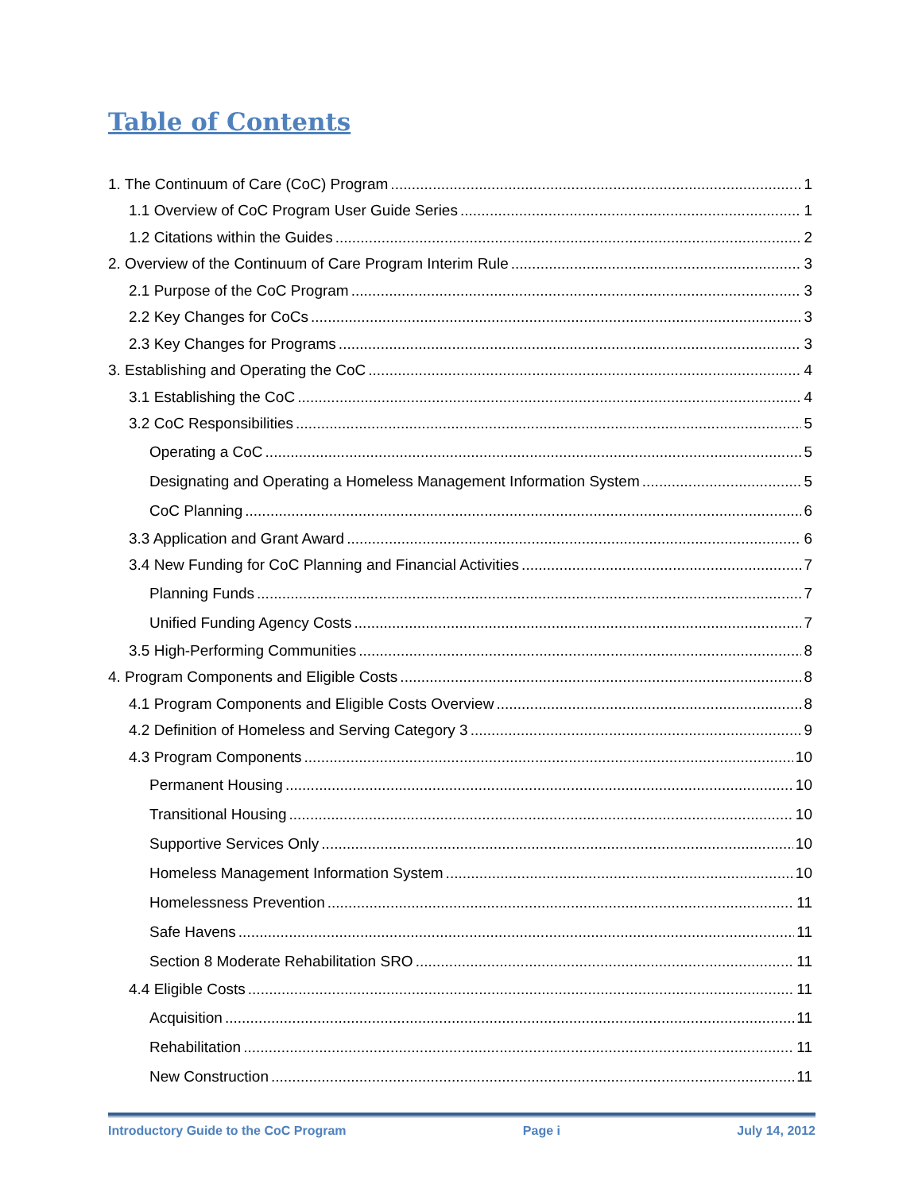Table of Contents
1. The Continuum of Care (CoC) Program 1
1.1 Overview of CoC Program User Guide Series 1
1.2 Citations within the Guides 2
2. Overview of the Continuum of Care Program Interim Rule 3
2.1 Purpose of the CoC Program 3
2.2 Key Changes for CoCs 3
2.3 Key Changes for Programs 3
3. Establishing and Operating the CoC 4
3.1 Establishing the CoC 4
3.2 CoC Responsibilities 5
Operating a CoC 5
Designating and Operating a Homeless Management Information System 5
CoC Planning 6
3.3 Application and Grant Award 6
3.4 New Funding for CoC Planning and Financial Activities 7
Planning Funds 7
Unified Funding Agency Costs 7
3.5 High-Performing Communities 8
4. Program Components and Eligible Costs 8
4.1 Program Components and Eligible Costs Overview 8
4.2 Definition of Homeless and Serving Category 3 9
4.3 Program Components 10
Permanent Housing 10
Transitional Housing 10
Supportive Services Only 10
Homeless Management Information System 10
Homelessness Prevention 11
Safe Havens 11
Section 8 Moderate Rehabilitation SRO 11
4.4 Eligible Costs 11
Acquisition 11
Rehabilitation 11
New Construction 11
Introductory Guide to the CoC Program Page i July 14, 2012